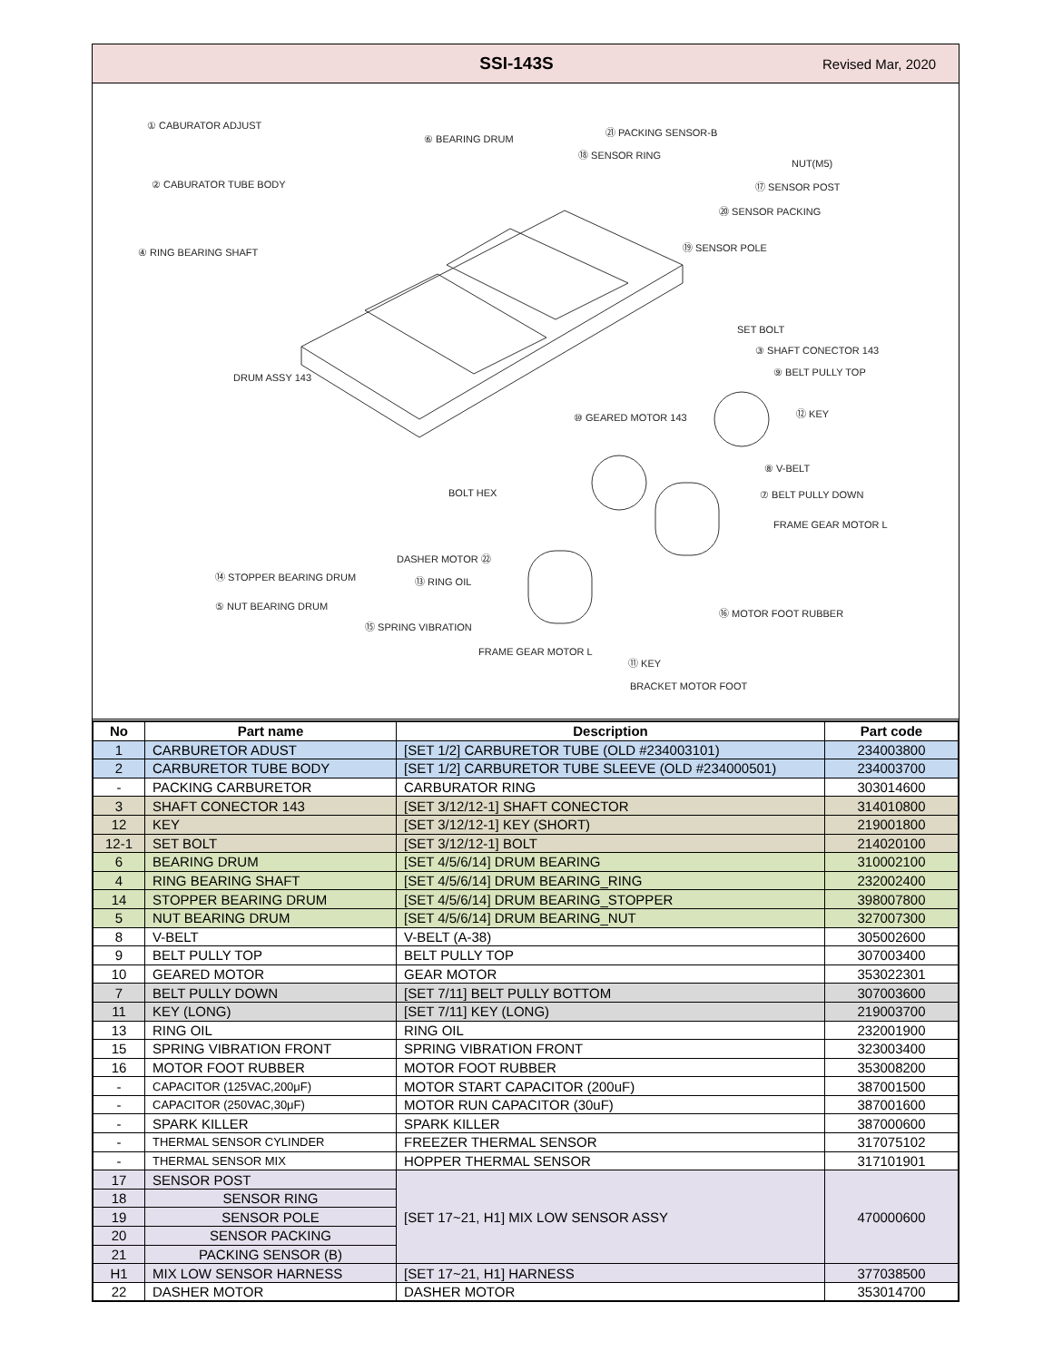SSI-143S
Revised Mar, 2020
① CABURATOR ADJUST
⑥ BEARING DRUM
㉑ PACKING SENSOR-B
⑱ SENSOR RING
NUT(M5)
② CABURATOR TUBE BODY ⑰ SENSOR POST
⑳ SENSOR PACKING
⑲ SENSOR POLE
④ RING BEARING SHAFT
SET BOLT
③ SHAFT CONECTOR 143
⑨ BELT PULLY TOP DRUM ASSY 143
⑫ KEY
⑩ GEARED MOTOR 143
⑧ V-BELT
BOLT HEX ⑦ BELT PULLY DOWN
FRAME GEAR MOTOR L
DASHER MOTOR ㉒
⑭ STOPPER BEARING DRUM ⑬ RING OIL
⑤ NUT BEARING DRUM ⑯ MOTOR FOOT RUBBER
⑮ SPRING VIBRATION
FRAME GEAR MOTOR L
⑪ KEY
BRACKET MOTOR FOOT
| No | Part name | Description | Part code |
| --- | --- | --- | --- |
| 1 | CARBURETOR ADUST | [SET 1/2] CARBURETOR TUBE (OLD #234003101) | 234003800 |
| 2 | CARBURETOR TUBE BODY | [SET 1/2] CARBURETOR TUBE SLEEVE (OLD #234000501) | 234003700 |
| - | PACKING CARBURETOR | CARBURATOR RING | 303014600 |
| 3 | SHAFT CONECTOR 143 | [SET 3/12/12-1] SHAFT CONECTOR | 314010800 |
| 12 | KEY | [SET 3/12/12-1] KEY (SHORT) | 219001800 |
| 12-1 | SET BOLT | [SET 3/12/12-1] BOLT | 214020100 |
| 6 | BEARING DRUM | [SET 4/5/6/14] DRUM BEARING | 310002100 |
| 4 | RING BEARING SHAFT | [SET 4/5/6/14] DRUM BEARING_RING | 232002400 |
| 14 | STOPPER BEARING DRUM | [SET 4/5/6/14] DRUM BEARING_STOPPER | 398007800 |
| 5 | NUT BEARING DRUM | [SET 4/5/6/14] DRUM BEARING_NUT | 327007300 |
| 8 | V-BELT | V-BELT (A-38) | 305002600 |
| 9 | BELT PULLY TOP | BELT PULLY TOP | 307003400 |
| 10 | GEARED MOTOR | GEAR MOTOR | 353022301 |
| 7 | BELT PULLY DOWN | [SET 7/11] BELT PULLY BOTTOM | 307003600 |
| 11 | KEY (LONG) | [SET 7/11] KEY (LONG) | 219003700 |
| 13 | RING OIL | RING OIL | 232001900 |
| 15 | SPRING VIBRATION FRONT | SPRING VIBRATION FRONT | 323003400 |
| 16 | MOTOR FOOT RUBBER | MOTOR FOOT RUBBER | 353008200 |
| - | CAPACITOR (125VAC,200μF) | MOTOR START CAPACITOR (200uF) | 387001500 |
| - | CAPACITOR (250VAC,30μF) | MOTOR RUN CAPACITOR (30uF) | 387001600 |
| - | SPARK KILLER | SPARK KILLER | 387000600 |
| - | THERMAL SENSOR CYLINDER | FREEZER THERMAL SENSOR | 317075102 |
| - | THERMAL SENSOR MIX | HOPPER THERMAL SENSOR | 317101901 |
| 17 | SENSOR POST | [SET 17~21, H1] MIX LOW SENSOR ASSY | 470000600 |
| 18 | SENSOR RING | | |
| 19 | SENSOR POLE | | |
| 20 | SENSOR PACKING | | |
| 21 | PACKING SENSOR (B) | | |
| H1 | MIX LOW SENSOR HARNESS | [SET 17~21, H1] HARNESS | 377038500 |
| 22 | DASHER MOTOR | DASHER MOTOR | 353014700 |